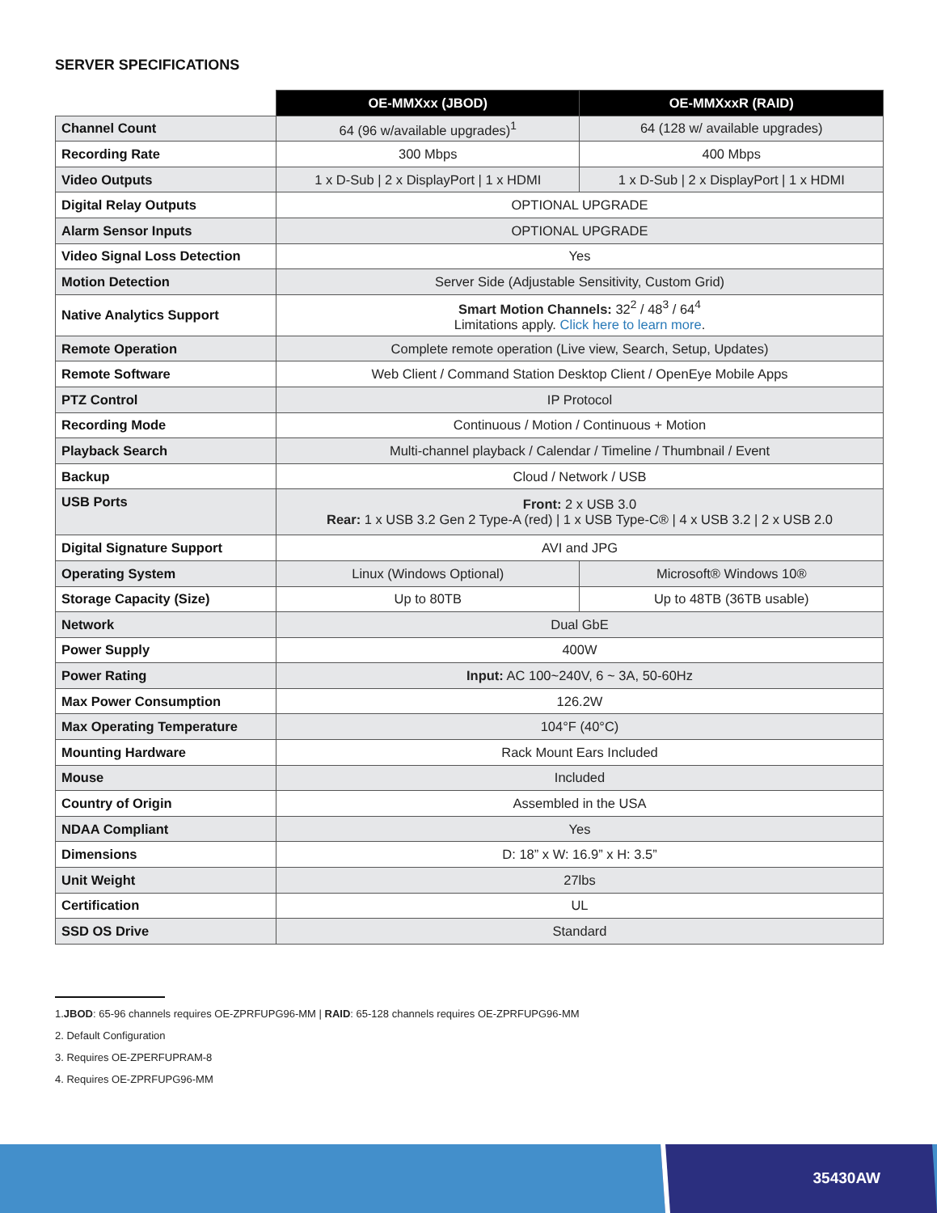SERVER SPECIFICATIONS
| | OE-MMXxx (JBOD) | OE-MMXxxR (RAID) |
| --- | --- | --- |
| Channel Count | 64 (96 w/available upgrades)<sup>1</sup> | 64 (128 w/ available upgrades) |
| Recording Rate | 300 Mbps | 400 Mbps |
| Video Outputs | 1 x D-Sub / 2 x DisplayPort / 1 x HDMI | 1 x D-Sub / 2 x DisplayPort / 1 x HDMI |
| Digital Relay Outputs | OPTIONAL UPGRADE | |
| Alarm Sensor Inputs | OPTIONAL UPGRADE | |
| Video Signal Loss Detection | Yes | |
| Motion Detection | Server Side (Adjustable Sensitivity, Custom Grid) | |
| Native Analytics Support | Smart Motion Channels: 32<sup>2</sup> / 48<sup>3</sup> / 64<sup>4</sup> Limitations apply. Click here to learn more . | |
| Remote Operation | Complete remote operation (Live view, Search, Setup, Updates) | |
| Remote Software | Web Client / Command Station Desktop Client / OpenEye Mobile Apps | |
| PTZ Control | IP Protocol | |
| Recording Mode | Continuous / Motion / Continuous + Motion | |
| Playback Search | Multi-channel playback / Calendar / Timeline / Thumbnail / Event | |
| Backup | Cloud / Network / USB | |
| USB Ports | Front: 2 x USB 3.0 Rear: 1 x USB 3.2 Gen 2 Type-A (red) / 1 x USB Type-C® / 4 x USB 3.2 / 2 x USB 2.0 | |
| Digital Signature Support | AVI and JPG | |
| Operating System | Linux (Windows Optional) | Microsoft® Windows 10® |
| Storage Capacity (Size) | Up to 80TB | Up to 48TB (36TB usable) |
| Network | Dual GbE | |
| Power Supply | 400W | |
| Power Rating | Input: AC 100~240V, 6 ~ 3A, 50-60Hz | |
| Max Power Consumption | 126.2W | |
| Max Operating Temperature | 104°F (40°C) | |
| Mounting Hardware | Rack Mount Ears Included | |
| Mouse | Included | |
| Country of Origin | Assembled in the USA | |
| NDAA Compliant | Yes | |
| Dimensions | D: 18” x W: 16.9” x H: 3.5” | |
| Unit Weight | 27lbs | |
| Certification | UL | |
| SSD OS Drive | Standard | |
1.JBOD: 65-96 channels requires OE-ZPRFUPG96-MM | RAID: 65-128 channels requires OE-ZPRFUPG96-MM
2. Default Configuration
3. Requires OE-ZPERFUPRAM-8
4. Requires OE-ZPRFUPG96-MM
35430AW